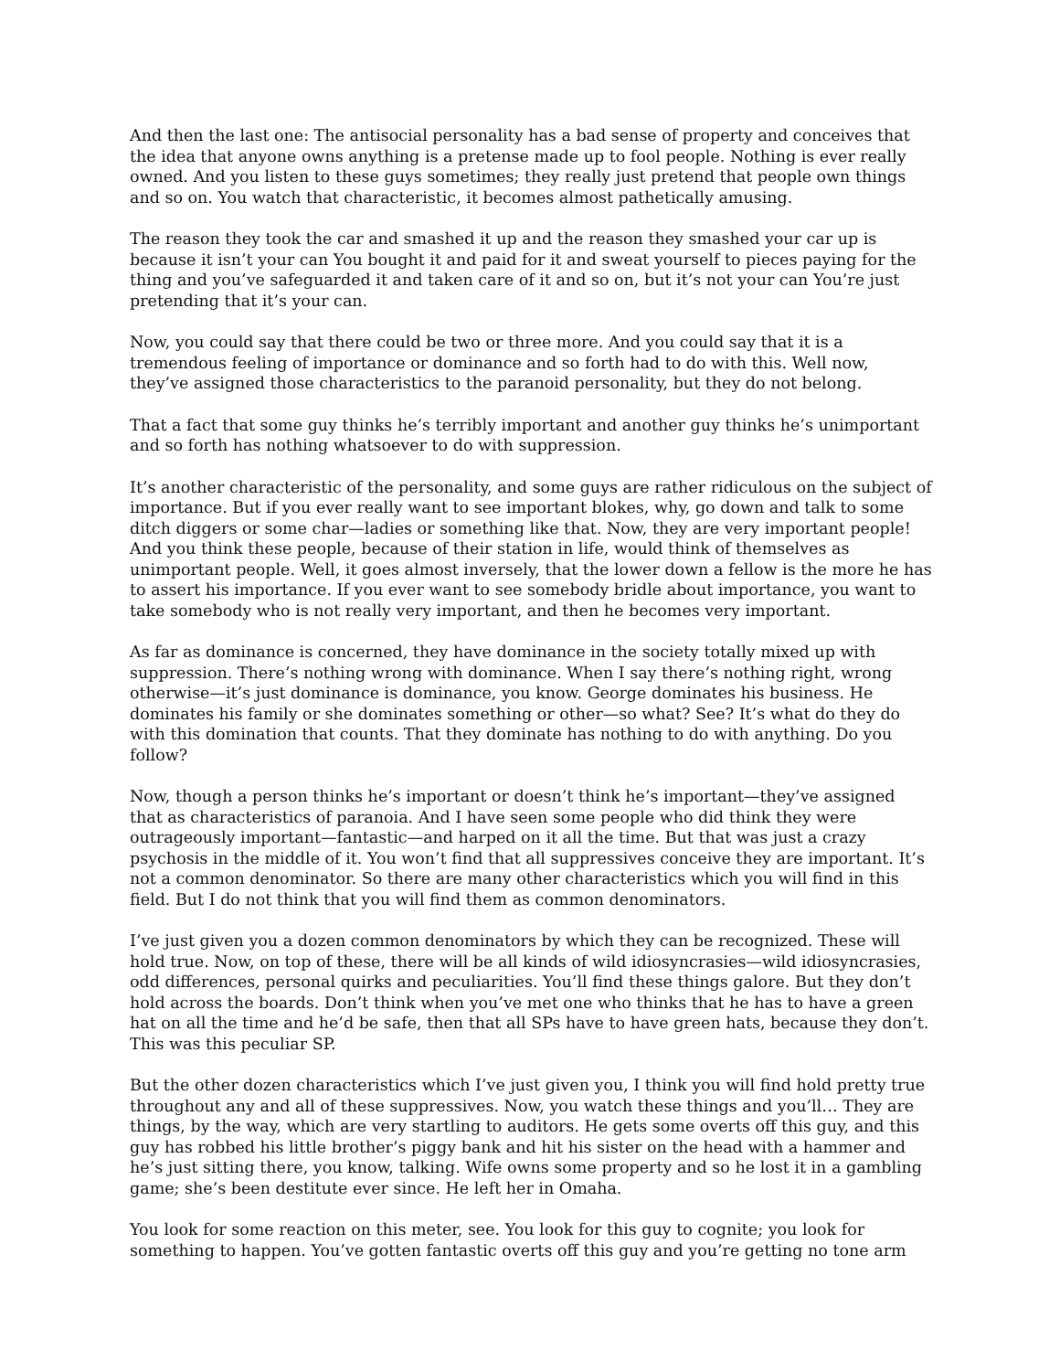And then the last one: The antisocial personality has a bad sense of property and conceives that the idea that anyone owns anything is a pretense made up to fool people. Nothing is ever really owned. And you listen to these guys sometimes; they really just pretend that people own things and so on. You watch that characteristic, it becomes almost pathetically amusing.
The reason they took the car and smashed it up and the reason they smashed your car up is because it isn’t your can You bought it and paid for it and sweat yourself to pieces paying for the thing and you’ve safeguarded it and taken care of it and so on, but it’s not your can You’re just pretending that it’s your can.
Now, you could say that there could be two or three more. And you could say that it is a tremendous feeling of importance or dominance and so forth had to do with this. Well now, they’ve assigned those characteristics to the paranoid personality, but they do not belong.
That a fact that some guy thinks he’s terribly important and another guy thinks he’s unimportant and so forth has nothing whatsoever to do with suppression.
It’s another characteristic of the personality, and some guys are rather ridiculous on the subject of importance. But if you ever really want to see important blokes, why, go down and talk to some ditch diggers or some char—ladies or something like that. Now, they are very important people! And you think these people, because of their station in life, would think of themselves as unimportant people. Well, it goes almost inversely, that the lower down a fellow is the more he has to assert his importance. If you ever want to see somebody bridle about importance, you want to take somebody who is not really very important, and then he becomes very important.
As far as dominance is concerned, they have dominance in the society totally mixed up with suppression. There’s nothing wrong with dominance. When I say there’s nothing right, wrong otherwise—it’s just dominance is dominance, you know. George dominates his business. He dominates his family or she dominates something or other—so what? See? It’s what do they do with this domination that counts. That they dominate has nothing to do with anything. Do you follow?
Now, though a person thinks he’s important or doesn’t think he’s important—they’ve assigned that as characteristics of paranoia. And I have seen some people who did think they were outrageously important—fantastic—and harped on it all the time. But that was just a crazy psychosis in the middle of it. You won’t find that all suppressives conceive they are important. It’s not a common denominator. So there are many other characteristics which you will find in this field. But I do not think that you will find them as common denominators.
I’ve just given you a dozen common denominators by which they can be recognized. These will hold true. Now, on top of these, there will be all kinds of wild idiosyncrasies—wild idiosyncrasies, odd differences, personal quirks and peculiarities. You’ll find these things galore. But they don’t hold across the boards. Don’t think when you’ve met one who thinks that he has to have a green hat on all the time and he’d be safe, then that all SPs have to have green hats, because they don’t. This was this peculiar SP.
But the other dozen characteristics which I’ve just given you, I think you will find hold pretty true throughout any and all of these suppressives. Now, you watch these things and you’ll… They are things, by the way, which are very startling to auditors. He gets some overts off this guy, and this guy has robbed his little brother’s piggy bank and hit his sister on the head with a hammer and he’s just sitting there, you know, talking. Wife owns some property and so he lost it in a gambling game; she’s been destitute ever since. He left her in Omaha.
You look for some reaction on this meter, see. You look for this guy to cognite; you look for something to happen. You’ve gotten fantastic overts off this guy and you’re getting no tone arm